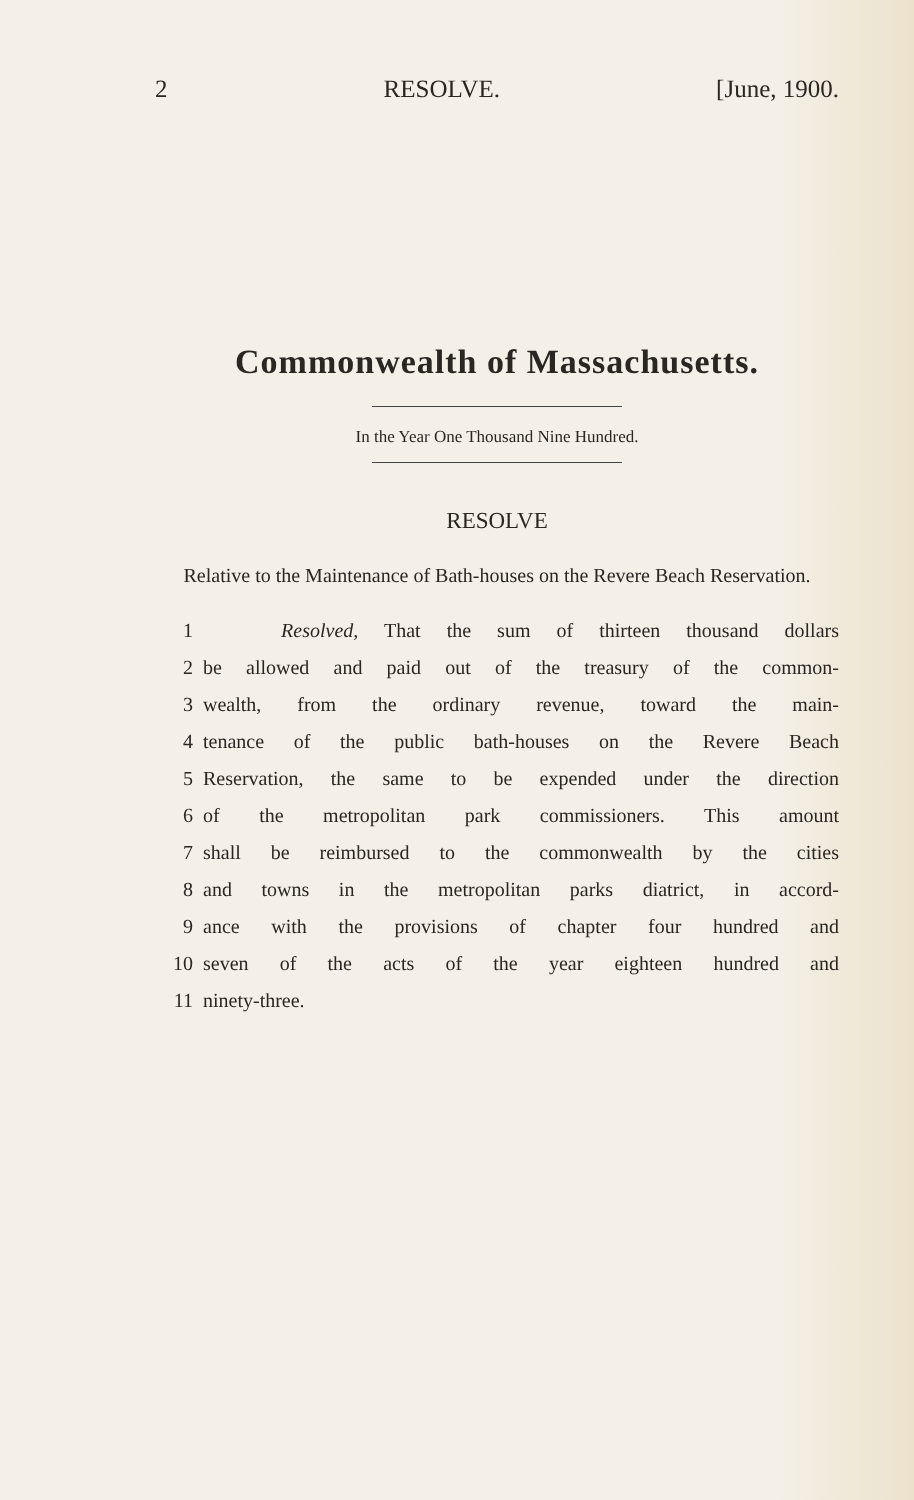2 RESOLVE. [June, 1900.
Commonwealth of Massachusetts.
In the Year One Thousand Nine Hundred.
RESOLVE
Relative to the Maintenance of Bath-houses on the Revere Beach Reservation.
1 Resolved, That the sum of thirteen thousand dollars
2 be allowed and paid out of the treasury of the common-
3 wealth, from the ordinary revenue, toward the main-
4 tenance of the public bath-houses on the Revere Beach
5 Reservation, the same to be expended under the direction
6 of the metropolitan park commissioners. This amount
7 shall be reimbursed to the commonwealth by the cities
8 and towns in the metropolitan parks diatrict, in accord-
9 ance with the provisions of chapter four hundred and
10 seven of the acts of the year eighteen hundred and
11 ninety-three.